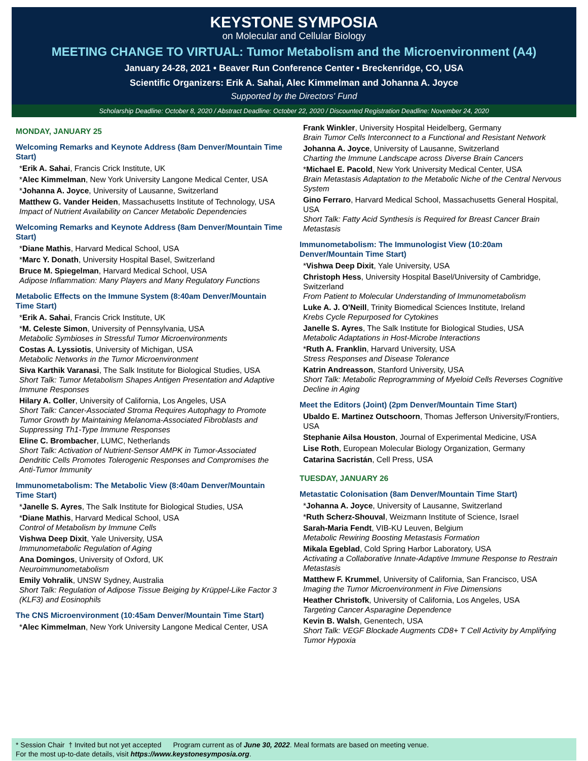KEYSTONE SYMPOSIA
on Molecular and Cellular Biology
MEETING CHANGE TO VIRTUAL: Tumor Metabolism and the Microenvironment (A4)
January 24-28, 2021 • Beaver Run Conference Center • Breckenridge, CO, USA
Scientific Organizers: Erik A. Sahai, Alec Kimmelman and Johanna A. Joyce
Supported by the Directors' Fund
Scholarship Deadline: October 8, 2020 / Abstract Deadline: October 22, 2020 / Discounted Registration Deadline: November 24, 2020
MONDAY, JANUARY 25
Welcoming Remarks and Keynote Address (8am Denver/Mountain Time Start)
*Erik A. Sahai, Francis Crick Institute, UK
*Alec Kimmelman, New York University Langone Medical Center, USA
*Johanna A. Joyce, University of Lausanne, Switzerland
Matthew G. Vander Heiden, Massachusetts Institute of Technology, USA
Impact of Nutrient Availability on Cancer Metabolic Dependencies
Welcoming Remarks and Keynote Address (8am Denver/Mountain Time Start)
*Diane Mathis, Harvard Medical School, USA
*Marc Y. Donath, University Hospital Basel, Switzerland
Bruce M. Spiegelman, Harvard Medical School, USA
Adipose Inflammation: Many Players and Many Regulatory Functions
Metabolic Effects on the Immune System (8:40am Denver/Mountain Time Start)
*Erik A. Sahai, Francis Crick Institute, UK
*M. Celeste Simon, University of Pennsylvania, USA
Metabolic Symbioses in Stressful Tumor Microenvironments
Costas A. Lyssiotis, University of Michigan, USA
Metabolic Networks in the Tumor Microenvironment
Siva Karthik Varanasi, The Salk Institute for Biological Studies, USA
Short Talk: Tumor Metabolism Shapes Antigen Presentation and Adaptive Immune Responses
Hilary A. Coller, University of California, Los Angeles, USA
Short Talk: Cancer-Associated Stroma Requires Autophagy to Promote Tumor Growth by Maintaining Melanoma-Associated Fibroblasts and Suppressing Th1-Type Immune Responses
Eline C. Brombacher, LUMC, Netherlands
Short Talk: Activation of Nutrient-Sensor AMPK in Tumor-Associated Dendritic Cells Promotes Tolerogenic Responses and Compromises the Anti-Tumor Immunity
Immunometabolism: The Metabolic View (8:40am Denver/Mountain Time Start)
*Janelle S. Ayres, The Salk Institute for Biological Studies, USA
*Diane Mathis, Harvard Medical School, USA
Control of Metabolism by Immune Cells
Vishwa Deep Dixit, Yale University, USA
Immunometabolic Regulation of Aging
Ana Domingos, University of Oxford, UK
Neuroimmunometabolism
Emily Vohralik, UNSW Sydney, Australia
Short Talk: Regulation of Adipose Tissue Beiging by Krüppel-Like Factor 3 (KLF3) and Eosinophils
The CNS Microenvironment (10:45am Denver/Mountain Time Start)
*Alec Kimmelman, New York University Langone Medical Center, USA
Frank Winkler, University Hospital Heidelberg, Germany
Brain Tumor Cells Interconnect to a Functional and Resistant Network
Johanna A. Joyce, University of Lausanne, Switzerland
Charting the Immune Landscape across Diverse Brain Cancers
*Michael E. Pacold, New York University Medical Center, USA
Brain Metastasis Adaptation to the Metabolic Niche of the Central Nervous System
Gino Ferraro, Harvard Medical School, Massachusetts General Hospital, USA
Short Talk: Fatty Acid Synthesis is Required for Breast Cancer Brain Metastasis
Immunometabolism: The Immunologist View (10:20am Denver/Mountain Time Start)
*Vishwa Deep Dixit, Yale University, USA
Christoph Hess, University Hospital Basel/University of Cambridge, Switzerland
From Patient to Molecular Understanding of Immunometabolism
Luke A. J. O'Neill, Trinity Biomedical Sciences Institute, Ireland
Krebs Cycle Repurposed for Cytokines
Janelle S. Ayres, The Salk Institute for Biological Studies, USA
Metabolic Adaptations in Host-Microbe Interactions
*Ruth A. Franklin, Harvard University, USA
Stress Responses and Disease Tolerance
Katrin Andreasson, Stanford University, USA
Short Talk: Metabolic Reprogramming of Myeloid Cells Reverses Cognitive Decline in Aging
Meet the Editors (Joint) (2pm Denver/Mountain Time Start)
Ubaldo E. Martinez Outschoorn, Thomas Jefferson University/Frontiers, USA
Stephanie Ailsa Houston, Journal of Experimental Medicine, USA
Lise Roth, European Molecular Biology Organization, Germany
Catarina Sacristán, Cell Press, USA
TUESDAY, JANUARY 26
Metastatic Colonisation (8am Denver/Mountain Time Start)
*Johanna A. Joyce, University of Lausanne, Switzerland
*Ruth Scherz-Shouval, Weizmann Institute of Science, Israel
Sarah-Maria Fendt, VIB-KU Leuven, Belgium
Metabolic Rewiring Boosting Metastasis Formation
Mikala Egeblad, Cold Spring Harbor Laboratory, USA
Activating a Collaborative Innate-Adaptive Immune Response to Restrain Metastasis
Matthew F. Krummel, University of California, San Francisco, USA
Imaging the Tumor Microenvironment in Five Dimensions
Heather Christofk, University of California, Los Angeles, USA
Targeting Cancer Asparagine Dependence
Kevin B. Walsh, Genentech, USA
Short Talk: VEGF Blockade Augments CD8+ T Cell Activity by Amplifying Tumor Hypoxia
* Session Chair † Invited but not yet accepted Program current as of June 30, 2022. Meal formats are based on meeting venue.
For the most up-to-date details, visit https://www.keystonesymposia.org.